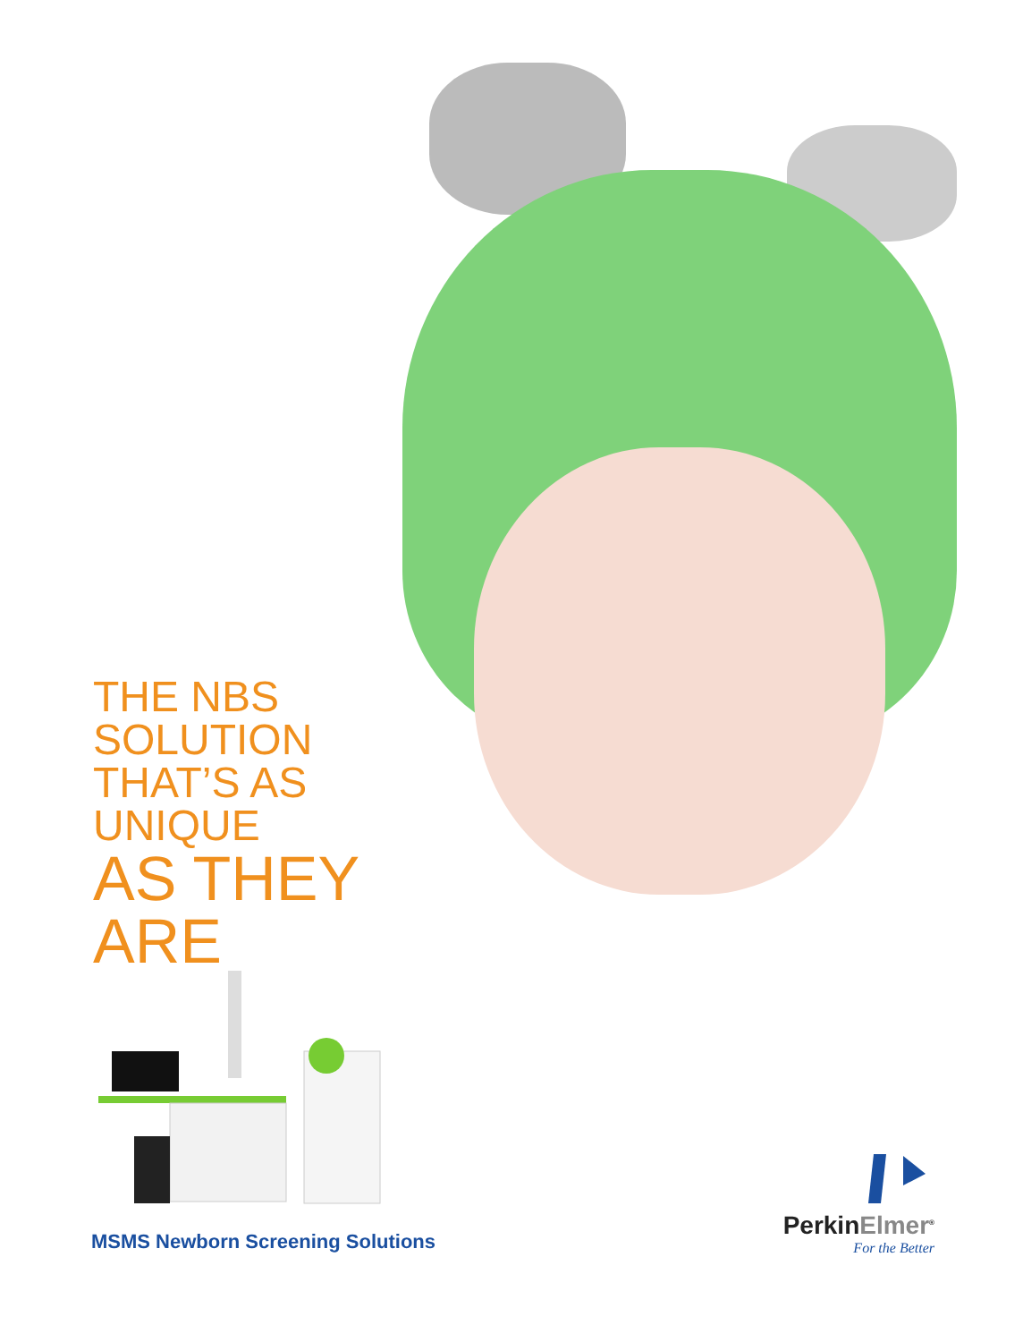THE NBS SOLUTION
THAT’S AS UNIQUE
AS THEY ARE
MSMS Newborn Screening Solutions
PerkinElmer<sup>®</sup>
For the Better